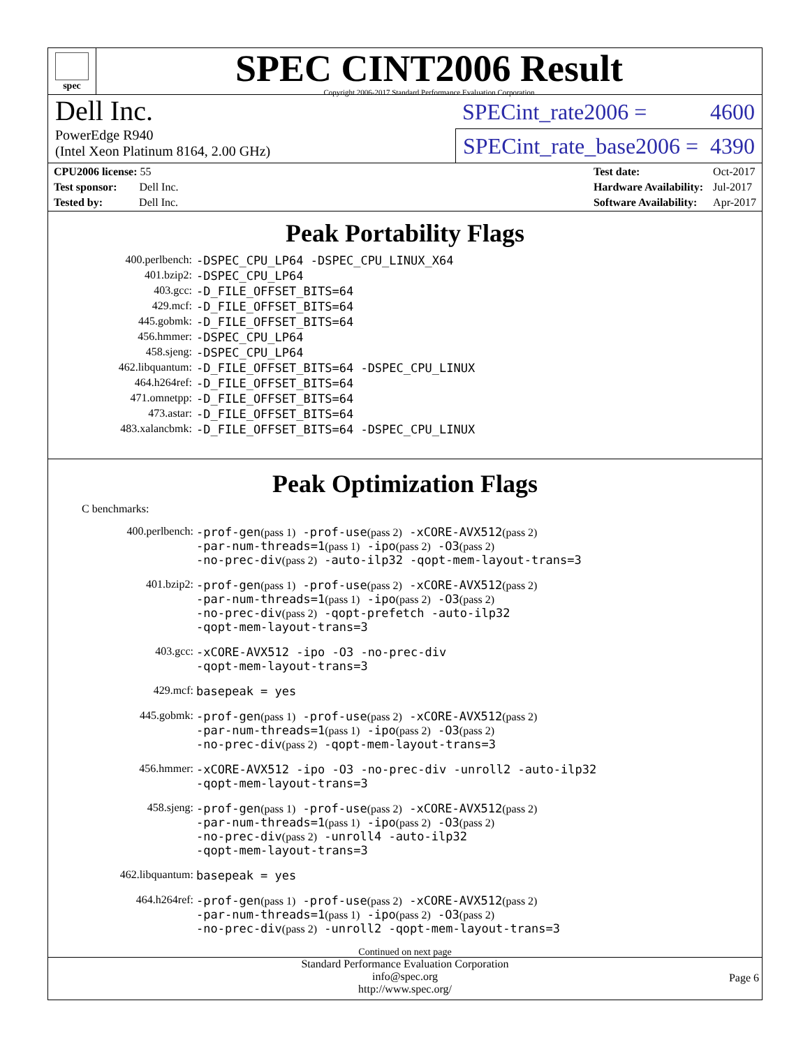spec
SPEC CINT2006 Result
Copyright 2006-2017 Standard Performance Evaluation Corporation
Dell Inc.
PowerEdge R940
(Intel Xeon Platinum 8164, 2.00 GHz)
SPECint_rate2006 = 4600
SPECint_rate_base2006 = 4390
| CPU2006 license: 55 |
| Test sponsor: Dell Inc. |
| Tested by: Dell Inc. |
| Test date: | Oct-2017 |
| Hardware Availability: | Jul-2017 |
| Software Availability: | Apr-2017 |
Peak Portability Flags
| 400.perlbench: | -DSPEC_CPU_LP64 -DSPEC_CPU_LINUX_X64 |
| 401.bzip2: | -DSPEC_CPU_LP64 |
| 403.gcc: | -D_FILE_OFFSET_BITS=64 |
| 429.mcf: | -D_FILE_OFFSET_BITS=64 |
| 445.gobmk: | -D_FILE_OFFSET_BITS=64 |
| 456.hmmer: | -DSPEC_CPU_LP64 |
| 458.sjeng: | -DSPEC_CPU_LP64 |
| 462.libquantum: | -D_FILE_OFFSET_BITS=64 -DSPEC_CPU_LINUX |
| 464.h264ref: | -D_FILE_OFFSET_BITS=64 |
| 471.omnetpp: | -D_FILE_OFFSET_BITS=64 |
| 473.astar: | -D_FILE_OFFSET_BITS=64 |
| 483.xalancbmk: | -D_FILE_OFFSET_BITS=64 -DSPEC_CPU_LINUX |
Peak Optimization Flags
C benchmarks:
| 400.perlbench: | -prof-gen (pass 1) -prof-use (pass 2) -xCORE-AVX512 (pass 2) -par-num-threads=1 (pass 1) -ipo (pass 2) -O3 (pass 2) -no-prec-div (pass 2) -auto-ilp32 -qopt-mem-layout-trans=3 |
| 401.bzip2: | -prof-gen (pass 1) -prof-use (pass 2) -xCORE-AVX512 (pass 2) -par-num-threads=1 (pass 1) -ipo (pass 2) -O3 (pass 2) -no-prec-div (pass 2) -qopt-prefetch -auto-ilp32 -qopt-mem-layout-trans=3 |
| 403.gcc: | -xCORE-AVX512 -ipo -O3 -no-prec-div -qopt-mem-layout-trans=3 |
| 429.mcf: | basepeak = yes |
| 445.gobmk: | -prof-gen (pass 1) -prof-use (pass 2) -xCORE-AVX512 (pass 2) -par-num-threads=1 (pass 1) -ipo (pass 2) -O3 (pass 2) -no-prec-div (pass 2) -qopt-mem-layout-trans=3 |
| 456.hmmer: | -xCORE-AVX512 -ipo -O3 -no-prec-div -unroll2 -auto-ilp32 -qopt-mem-layout-trans=3 |
| 458.sjeng: | -prof-gen (pass 1) -prof-use (pass 2) -xCORE-AVX512 (pass 2) -par-num-threads=1 (pass 1) -ipo (pass 2) -O3 (pass 2) -no-prec-div (pass 2) -unroll4 -auto-ilp32 -qopt-mem-layout-trans=3 |
| 462.libquantum: | basepeak = yes |
| 464.h264ref: | -prof-gen (pass 1) -prof-use (pass 2) -xCORE-AVX512 (pass 2) -par-num-threads=1 (pass 1) -ipo (pass 2) -O3 (pass 2) -no-prec-div (pass 2) -unroll2 -qopt-mem-layout-trans=3 |
Continued on next page
Standard Performance Evaluation Corporation
info@spec.org
http://www.spec.org/
Page 6